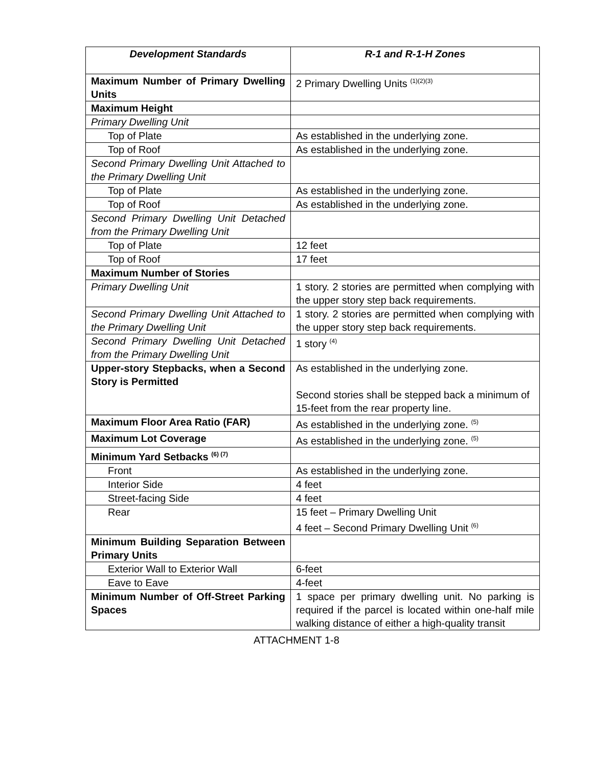| Development Standards | R-1 and R-1-H Zones |
| --- | --- |
| Maximum Number of Primary Dwelling Units | 2 Primary Dwelling Units <sup>(1)(2)(3)</sup> |
| Maximum Height | |
| Primary Dwelling Unit | |
| Top of Plate | As established in the underlying zone. |
| Top of Roof | As established in the underlying zone. |
| Second Primary Dwelling Unit Attached to the Primary Dwelling Unit | |
| Top of Plate | As established in the underlying zone. |
| Top of Roof | As established in the underlying zone. |
| Second Primary Dwelling Unit Detached from the Primary Dwelling Unit | |
| Top of Plate | 12 feet |
| Top of Roof | 17 feet |
| Maximum Number of Stories | |
| Primary Dwelling Unit | 1 story. 2 stories are permitted when complying with the upper story step back requirements. |
| Second Primary Dwelling Unit Attached to the Primary Dwelling Unit | 1 story. 2 stories are permitted when complying with the upper story step back requirements. |
| Second Primary Dwelling Unit Detached from the Primary Dwelling Unit | 1 story <sup>(4)</sup> |
| Upper-story Stepbacks, when a Second Story is Permitted | As established in the underlying zone. Second stories shall be stepped back a minimum of 15-feet from the rear property line. |
| Maximum Floor Area Ratio (FAR) | As established in the underlying zone. <sup>(5)</sup> |
| Maximum Lot Coverage | As established in the underlying zone. <sup>(5)</sup> |
| Minimum Yard Setbacks <sup>(6) (7)</sup> | |
| Front | As established in the underlying zone. |
| Interior Side | 4 feet |
| Street-facing Side | 4 feet |
| Rear | 15 feet – Primary Dwelling Unit 4 feet – Second Primary Dwelling Unit <sup>(6)</sup> |
| Minimum Building Separation Between Primary Units | |
| Exterior Wall to Exterior Wall | 6-feet |
| Eave to Eave | 4-feet |
| Minimum Number of Off-Street Parking Spaces | 1 space per primary dwelling unit. No parking is required if the parcel is located within one-half mile walking distance of either a high-quality transit |
ATTACHMENT 1-8